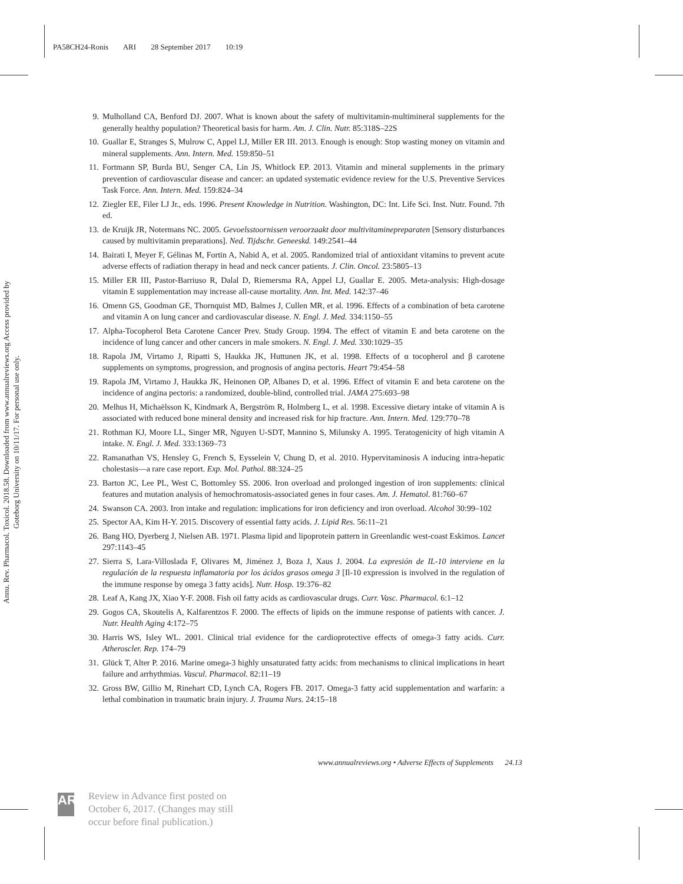PA58CH24-Ronis ARI 28 September 2017 10:19
Annu. Rev. Pharmacol. Toxicol. 2018.58. Downloaded from www.annualreviews.org Access provided by Goteborg University on 10/11/17. For personal use only.
9. Mulholland CA, Benford DJ. 2007. What is known about the safety of multivitamin-multimineral supplements for the generally healthy population? Theoretical basis for harm. Am. J. Clin. Nutr. 85:318S–22S
10. Guallar E, Stranges S, Mulrow C, Appel LJ, Miller ER III. 2013. Enough is enough: Stop wasting money on vitamin and mineral supplements. Ann. Intern. Med. 159:850–51
11. Fortmann SP, Burda BU, Senger CA, Lin JS, Whitlock EP. 2013. Vitamin and mineral supplements in the primary prevention of cardiovascular disease and cancer: an updated systematic evidence review for the U.S. Preventive Services Task Force. Ann. Intern. Med. 159:824–34
12. Ziegler EE, Filer LJ Jr., eds. 1996. Present Knowledge in Nutrition. Washington, DC: Int. Life Sci. Inst. Nutr. Found. 7th ed.
13. de Kruijk JR, Notermans NC. 2005. Gevoelsstoornissen veroorzaakt door multivitaminepreparaten [Sensory disturbances caused by multivitamin preparations]. Ned. Tijdschr. Geneeskd. 149:2541–44
14. Bairati I, Meyer F, Gélinas M, Fortin A, Nabid A, et al. 2005. Randomized trial of antioxidant vitamins to prevent acute adverse effects of radiation therapy in head and neck cancer patients. J. Clin. Oncol. 23:5805–13
15. Miller ER III, Pastor-Barriuso R, Dalal D, Riemersma RA, Appel LJ, Guallar E. 2005. Meta-analysis: High-dosage vitamin E supplementation may increase all-cause mortality. Ann. Int. Med. 142:37–46
16. Omenn GS, Goodman GE, Thornquist MD, Balmes J, Cullen MR, et al. 1996. Effects of a combination of beta carotene and vitamin A on lung cancer and cardiovascular disease. N. Engl. J. Med. 334:1150–55
17. Alpha-Tocopherol Beta Carotene Cancer Prev. Study Group. 1994. The effect of vitamin E and beta carotene on the incidence of lung cancer and other cancers in male smokers. N. Engl. J. Med. 330:1029–35
18. Rapola JM, Virtamo J, Ripatti S, Haukka JK, Huttunen JK, et al. 1998. Effects of α tocopherol and β carotene supplements on symptoms, progression, and prognosis of angina pectoris. Heart 79:454–58
19. Rapola JM, Virtamo J, Haukka JK, Heinonen OP, Albanes D, et al. 1996. Effect of vitamin E and beta carotene on the incidence of angina pectoris: a randomized, double-blind, controlled trial. JAMA 275:693–98
20. Melhus H, Michaëlsson K, Kindmark A, Bergström R, Holmberg L, et al. 1998. Excessive dietary intake of vitamin A is associated with reduced bone mineral density and increased risk for hip fracture. Ann. Intern. Med. 129:770–78
21. Rothman KJ, Moore LL, Singer MR, Nguyen U-SDT, Mannino S, Milunsky A. 1995. Teratogenicity of high vitamin A intake. N. Engl. J. Med. 333:1369–73
22. Ramanathan VS, Hensley G, French S, Eysselein V, Chung D, et al. 2010. Hypervitaminosis A inducing intra-hepatic cholestasis—a rare case report. Exp. Mol. Pathol. 88:324–25
23. Barton JC, Lee PL, West C, Bottomley SS. 2006. Iron overload and prolonged ingestion of iron supplements: clinical features and mutation analysis of hemochromatosis-associated genes in four cases. Am. J. Hematol. 81:760–67
24. Swanson CA. 2003. Iron intake and regulation: implications for iron deficiency and iron overload. Alcohol 30:99–102
25. Spector AA, Kim H-Y. 2015. Discovery of essential fatty acids. J. Lipid Res. 56:11–21
26. Bang HO, Dyerberg J, Nielsen AB. 1971. Plasma lipid and lipoprotein pattern in Greenlandic west-coast Eskimos. Lancet 297:1143–45
27. Sierra S, Lara-Villoslada F, Olivares M, Jiménez J, Boza J, Xaus J. 2004. La expresión de IL-10 interviene en la regulación de la respuesta inflamatoria por los ácidos grasos omega 3 [Il-10 expression is involved in the regulation of the immune response by omega 3 fatty acids]. Nutr. Hosp. 19:376–82
28. Leaf A, Kang JX, Xiao Y-F. 2008. Fish oil fatty acids as cardiovascular drugs. Curr. Vasc. Pharmacol. 6:1–12
29. Gogos CA, Skoutelis A, Kalfarentzos F. 2000. The effects of lipids on the immune response of patients with cancer. J. Nutr. Health Aging 4:172–75
30. Harris WS, Isley WL. 2001. Clinical trial evidence for the cardioprotective effects of omega-3 fatty acids. Curr. Atheroscler. Rep. 174–79
31. Glück T, Alter P. 2016. Marine omega-3 highly unsaturated fatty acids: from mechanisms to clinical implications in heart failure and arrhythmias. Vascul. Pharmacol. 82:11–19
32. Gross BW, Gillio M, Rinehart CD, Lynch CA, Rogers FB. 2017. Omega-3 fatty acid supplementation and warfarin: a lethal combination in traumatic brain injury. J. Trauma Nurs. 24:15–18
www.annualreviews.org • Adverse Effects of Supplements 24.13
AR
Review in Advance first posted on October 6, 2017. (Changes may still occur before final publication.)